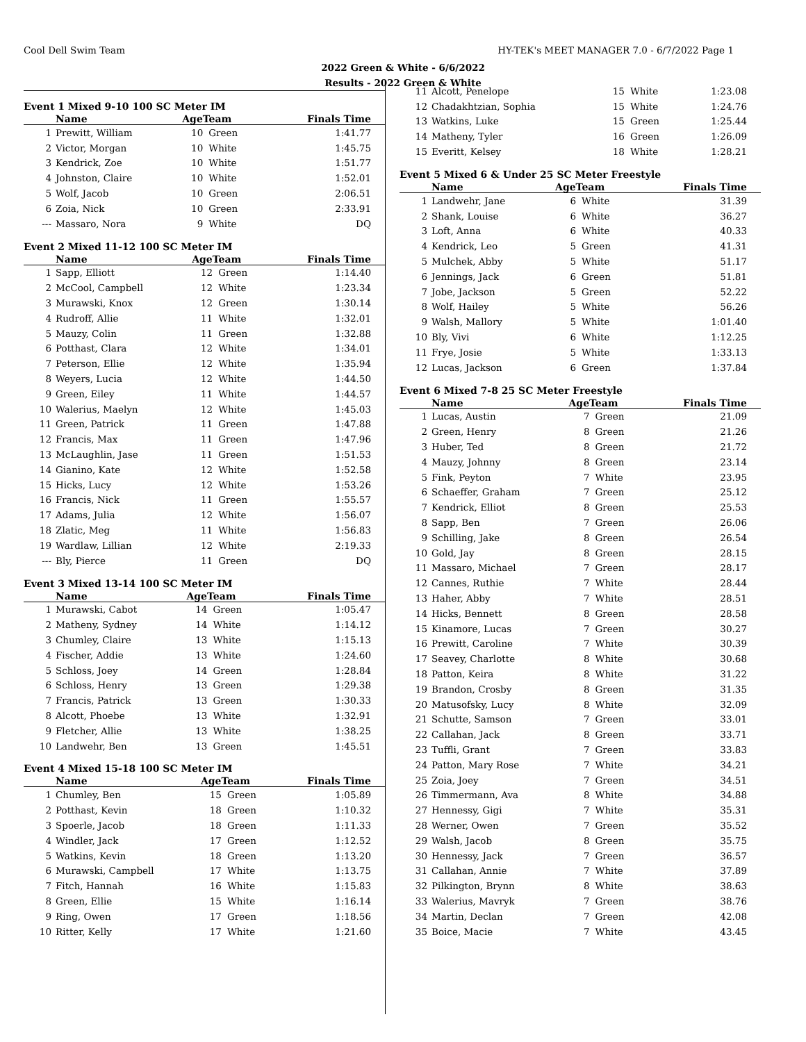Cool Dell Swim Team HY-TEK's MEET MANAGER 7.0 - 6/7/2022 Page 1
2022 Green & White - 6/6/2022
Results - 2022 Green & White
Event 1 Mixed 9-10 100 SC Meter IM
| | Name | AgeTeam | | Finals Time |
| --- | --- | --- | --- | --- |
| 1 | Prewitt, William | 10 | Green | 1:41.77 |
| 2 | Victor, Morgan | 10 | White | 1:45.75 |
| 3 | Kendrick, Zoe | 10 | White | 1:51.77 |
| 4 | Johnston, Claire | 10 | White | 1:52.01 |
| 5 | Wolf, Jacob | 10 | Green | 2:06.51 |
| 6 | Zoia, Nick | 10 | Green | 2:33.91 |
| --- | Massaro, Nora | 9 | White | DQ |
Event 2 Mixed 11-12 100 SC Meter IM
| | Name | AgeTeam | | Finals Time |
| --- | --- | --- | --- | --- |
| 1 | Sapp, Elliott | 12 | Green | 1:14.40 |
| 2 | McCool, Campbell | 12 | White | 1:23.34 |
| 3 | Murawski, Knox | 12 | Green | 1:30.14 |
| 4 | Rudroff, Allie | 11 | White | 1:32.01 |
| 5 | Mauzy, Colin | 11 | Green | 1:32.88 |
| 6 | Potthast, Clara | 12 | White | 1:34.01 |
| 7 | Peterson, Ellie | 12 | White | 1:35.94 |
| 8 | Weyers, Lucia | 12 | White | 1:44.50 |
| 9 | Green, Eiley | 11 | White | 1:44.57 |
| 10 | Walerius, Maelyn | 12 | White | 1:45.03 |
| 11 | Green, Patrick | 11 | Green | 1:47.88 |
| 12 | Francis, Max | 11 | Green | 1:47.96 |
| 13 | McLaughlin, Jase | 11 | Green | 1:51.53 |
| 14 | Gianino, Kate | 12 | White | 1:52.58 |
| 15 | Hicks, Lucy | 12 | White | 1:53.26 |
| 16 | Francis, Nick | 11 | Green | 1:55.57 |
| 17 | Adams, Julia | 12 | White | 1:56.07 |
| 18 | Zlatic, Meg | 11 | White | 1:56.83 |
| 19 | Wardlaw, Lillian | 12 | White | 2:19.33 |
| --- | Bly, Pierce | 11 | Green | DQ |
Event 3 Mixed 13-14 100 SC Meter IM
| | Name | AgeTeam | | Finals Time |
| --- | --- | --- | --- | --- |
| 1 | Murawski, Cabot | 14 | Green | 1:05.47 |
| 2 | Matheny, Sydney | 14 | White | 1:14.12 |
| 3 | Chumley, Claire | 13 | White | 1:15.13 |
| 4 | Fischer, Addie | 13 | White | 1:24.60 |
| 5 | Schloss, Joey | 14 | Green | 1:28.84 |
| 6 | Schloss, Henry | 13 | Green | 1:29.38 |
| 7 | Francis, Patrick | 13 | Green | 1:30.33 |
| 8 | Alcott, Phoebe | 13 | White | 1:32.91 |
| 9 | Fletcher, Allie | 13 | White | 1:38.25 |
| 10 | Landwehr, Ben | 13 | Green | 1:45.51 |
Event 4 Mixed 15-18 100 SC Meter IM
| | Name | AgeTeam | | Finals Time |
| --- | --- | --- | --- | --- |
| 1 | Chumley, Ben | 15 | Green | 1:05.89 |
| 2 | Potthast, Kevin | 18 | Green | 1:10.32 |
| 3 | Spoerle, Jacob | 18 | Green | 1:11.33 |
| 4 | Windler, Jack | 17 | Green | 1:12.52 |
| 5 | Watkins, Kevin | 18 | Green | 1:13.20 |
| 6 | Murawski, Campbell | 17 | White | 1:13.75 |
| 7 | Fitch, Hannah | 16 | White | 1:15.83 |
| 8 | Green, Ellie | 15 | White | 1:16.14 |
| 9 | Ring, Owen | 17 | Green | 1:18.56 |
| 10 | Ritter, Kelly | 17 | White | 1:21.60 |
| 11 | Alcott, Penelope | 15 | White | 1:23.08 |
| 12 | Chadakhtzian, Sophia | 15 | White | 1:24.76 |
| 13 | Watkins, Luke | 15 | Green | 1:25.44 |
| 14 | Matheny, Tyler | 16 | Green | 1:26.09 |
| 15 | Everitt, Kelsey | 18 | White | 1:28.21 |
Event 5 Mixed 6 & Under 25 SC Meter Freestyle
| | Name | AgeTeam | | Finals Time |
| --- | --- | --- | --- | --- |
| 1 | Landwehr, Jane | 6 | White | 31.39 |
| 2 | Shank, Louise | 6 | White | 36.27 |
| 3 | Loft, Anna | 6 | White | 40.33 |
| 4 | Kendrick, Leo | 5 | Green | 41.31 |
| 5 | Mulchek, Abby | 5 | White | 51.17 |
| 6 | Jennings, Jack | 6 | Green | 51.81 |
| 7 | Jobe, Jackson | 5 | Green | 52.22 |
| 8 | Wolf, Hailey | 5 | White | 56.26 |
| 9 | Walsh, Mallory | 5 | White | 1:01.40 |
| 10 | Bly, Vivi | 6 | White | 1:12.25 |
| 11 | Frye, Josie | 5 | White | 1:33.13 |
| 12 | Lucas, Jackson | 6 | Green | 1:37.84 |
Event 6 Mixed 7-8 25 SC Meter Freestyle
| | Name | AgeTeam | | Finals Time |
| --- | --- | --- | --- | --- |
| 1 | Lucas, Austin | 7 | Green | 21.09 |
| 2 | Green, Henry | 8 | Green | 21.26 |
| 3 | Huber, Ted | 8 | Green | 21.72 |
| 4 | Mauzy, Johnny | 8 | Green | 23.14 |
| 5 | Fink, Peyton | 7 | White | 23.95 |
| 6 | Schaeffer, Graham | 7 | Green | 25.12 |
| 7 | Kendrick, Elliot | 8 | Green | 25.53 |
| 8 | Sapp, Ben | 7 | Green | 26.06 |
| 9 | Schilling, Jake | 8 | Green | 26.54 |
| 10 | Gold, Jay | 8 | Green | 28.15 |
| 11 | Massaro, Michael | 7 | Green | 28.17 |
| 12 | Cannes, Ruthie | 7 | White | 28.44 |
| 13 | Haher, Abby | 7 | White | 28.51 |
| 14 | Hicks, Bennett | 8 | Green | 28.58 |
| 15 | Kinamore, Lucas | 7 | Green | 30.27 |
| 16 | Prewitt, Caroline | 7 | White | 30.39 |
| 17 | Seavey, Charlotte | 8 | White | 30.68 |
| 18 | Patton, Keira | 8 | White | 31.22 |
| 19 | Brandon, Crosby | 8 | Green | 31.35 |
| 20 | Matusofsky, Lucy | 8 | White | 32.09 |
| 21 | Schutte, Samson | 7 | Green | 33.01 |
| 22 | Callahan, Jack | 8 | Green | 33.71 |
| 23 | Tuffli, Grant | 7 | Green | 33.83 |
| 24 | Patton, Mary Rose | 7 | White | 34.21 |
| 25 | Zoia, Joey | 7 | Green | 34.51 |
| 26 | Timmermann, Ava | 8 | White | 34.88 |
| 27 | Hennessy, Gigi | 7 | White | 35.31 |
| 28 | Werner, Owen | 7 | Green | 35.52 |
| 29 | Walsh, Jacob | 8 | Green | 35.75 |
| 30 | Hennessy, Jack | 7 | Green | 36.57 |
| 31 | Callahan, Annie | 7 | White | 37.89 |
| 32 | Pilkington, Brynn | 8 | White | 38.63 |
| 33 | Walerius, Mavryk | 7 | Green | 38.76 |
| 34 | Martin, Declan | 7 | Green | 42.08 |
| 35 | Boice, Macie | 7 | White | 43.45 |